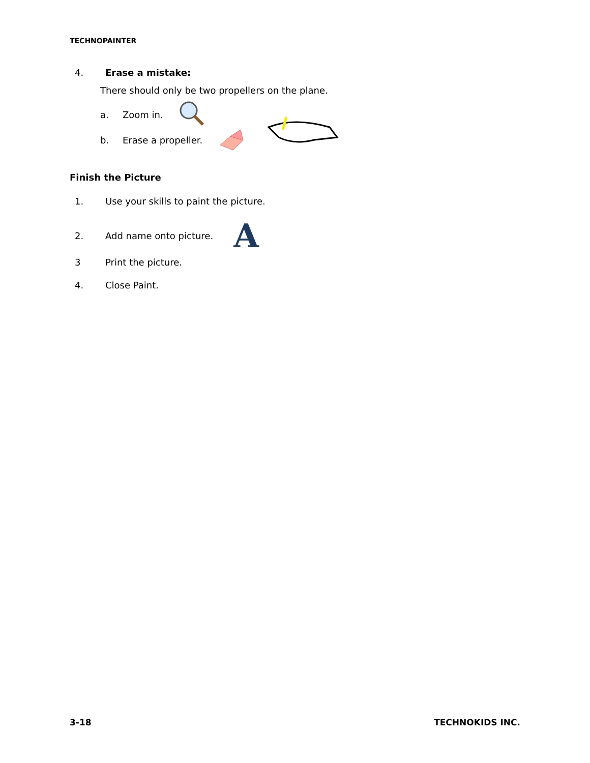TECHNOPAINTER
4. Erase a mistake:
There should only be two propellers on the plane.
a. Zoom in.
b. Erase a propeller.
Finish the Picture
1. Use your skills to paint the picture.
2. Add name onto picture. A
3 Print the picture.
4. Close Paint.
3-18 TECHNOKIDS INC.